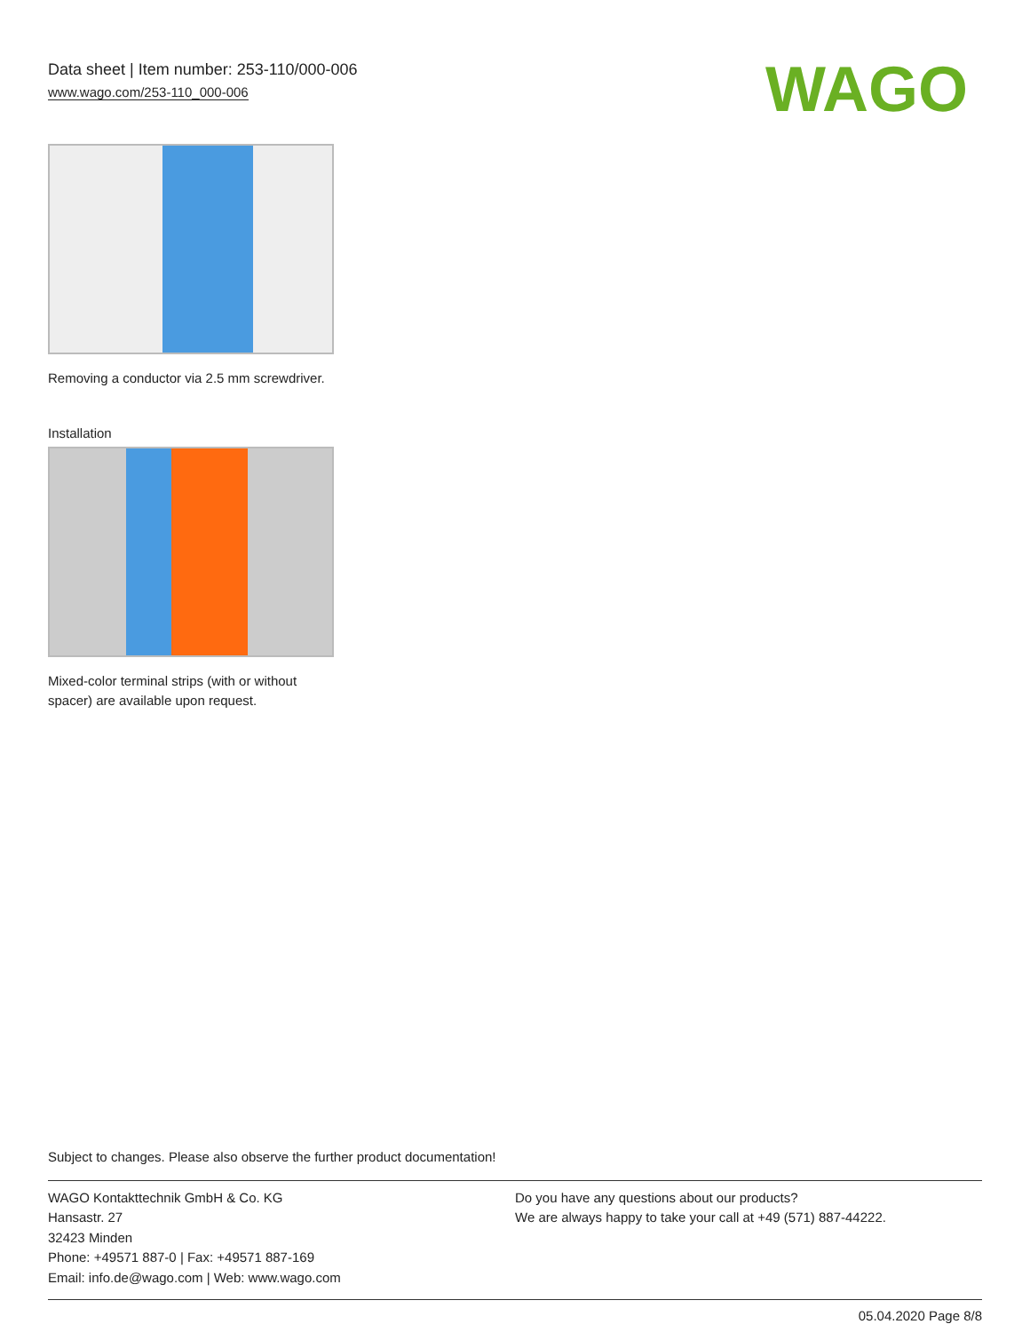Data sheet | Item number: 253-110/000-006
www.wago.com/253-110_000-006
WAGO
Removing a conductor via 2.5 mm screwdriver.
Installation
Mixed-color terminal strips (with or without spacer) are available upon request.
Subject to changes. Please also observe the further product documentation!
WAGO Kontakttechnik GmbH & Co. KG
Hansastr. 27
32423 Minden
Phone: +49571 887-0 | Fax: +49571 887-169
Email: info.de@wago.com | Web: www.wago.com
Do you have any questions about our products?
We are always happy to take your call at +49 (571) 887-44222.
05.04.2020 Page 8/8